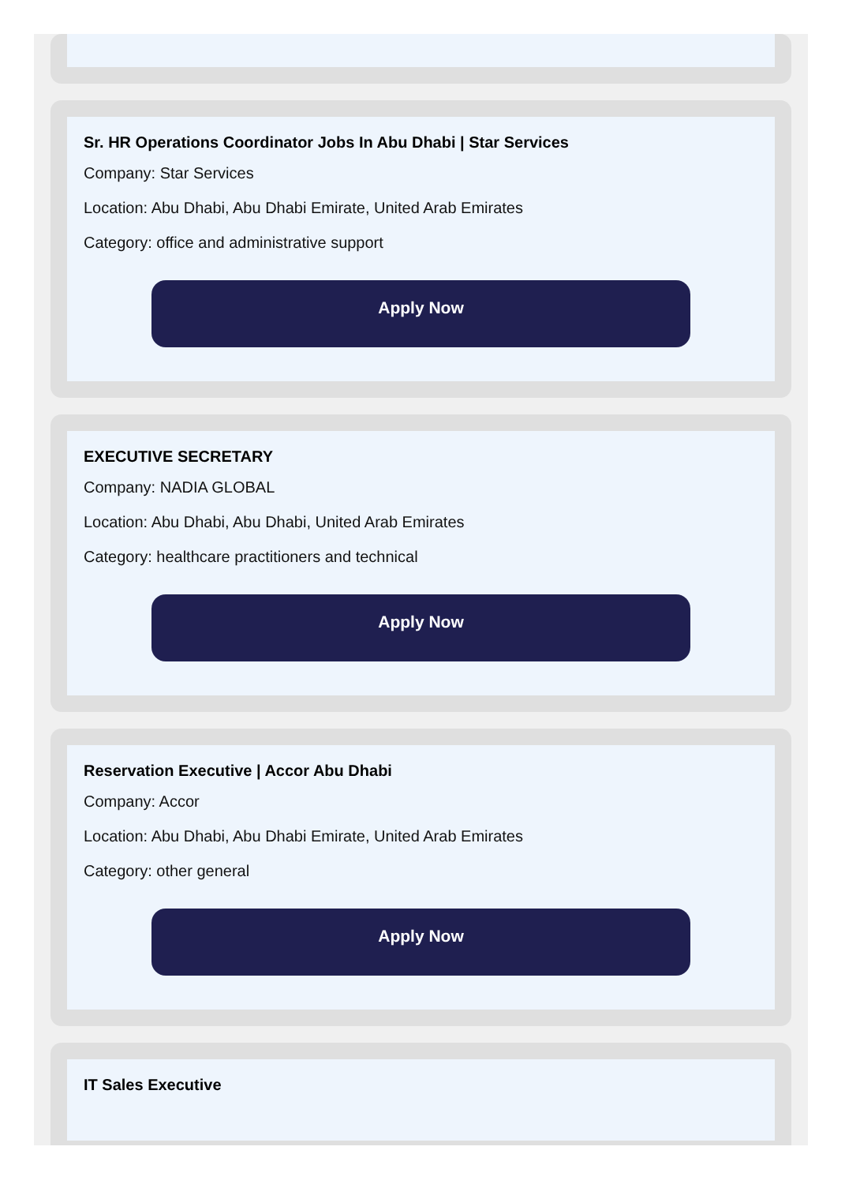Sr. HR Operations Coordinator Jobs In Abu Dhabi | Star Services
Company: Star Services
Location: Abu Dhabi, Abu Dhabi Emirate, United Arab Emirates
Category: office and administrative support
Apply Now
EXECUTIVE SECRETARY
Company: NADIA GLOBAL
Location: Abu Dhabi, Abu Dhabi, United Arab Emirates
Category: healthcare practitioners and technical
Apply Now
Reservation Executive | Accor Abu Dhabi
Company: Accor
Location: Abu Dhabi, Abu Dhabi Emirate, United Arab Emirates
Category: other general
Apply Now
IT Sales Executive